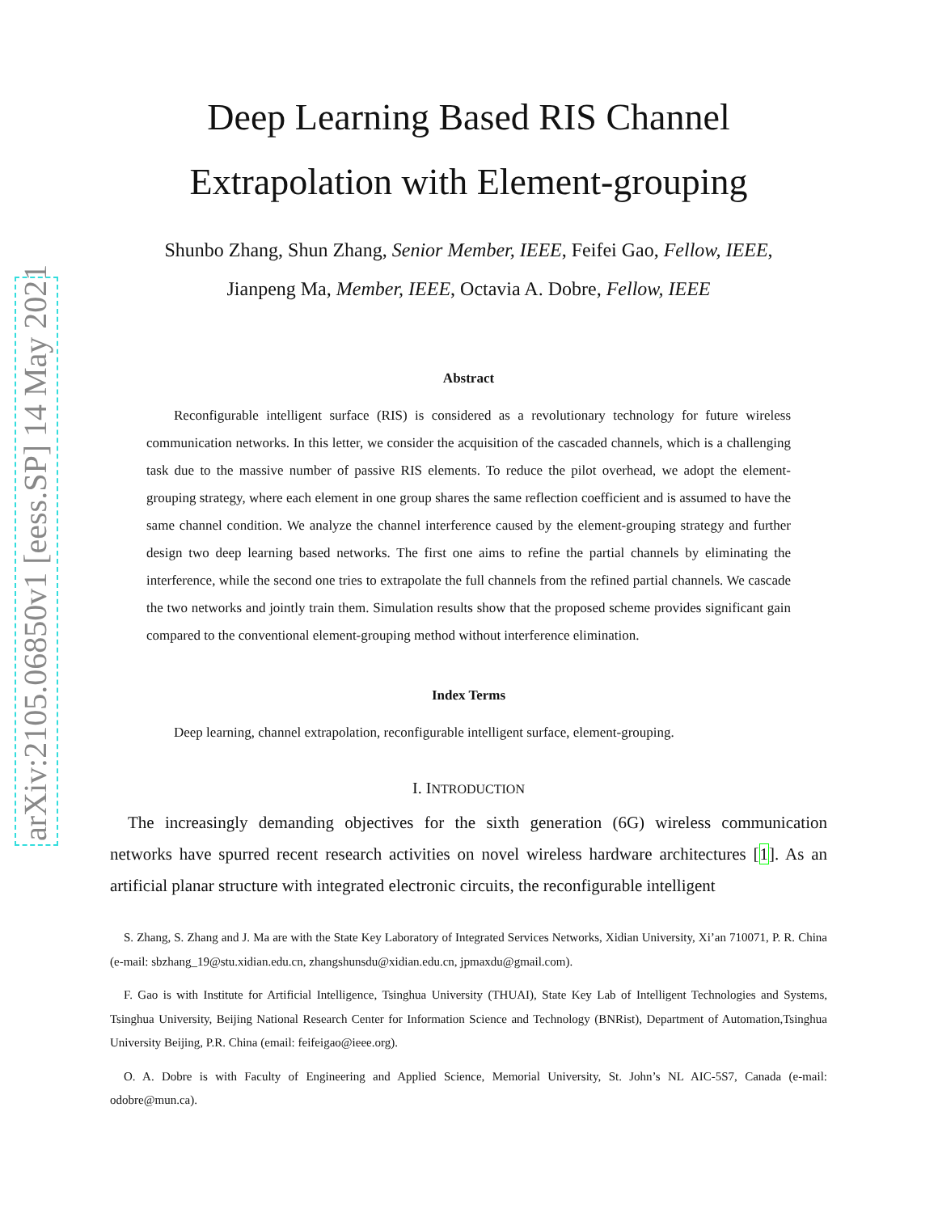arXiv:2105.06850v1 [eess.SP] 14 May 2021
Deep Learning Based RIS Channel
Extrapolation with Element-grouping
Shunbo Zhang, Shun Zhang, Senior Member, IEEE, Feifei Gao, Fellow, IEEE,
Jianpeng Ma, Member, IEEE, Octavia A. Dobre, Fellow, IEEE
Abstract
Reconfigurable intelligent surface (RIS) is considered as a revolutionary technology for future wireless communication networks. In this letter, we consider the acquisition of the cascaded channels, which is a challenging task due to the massive number of passive RIS elements. To reduce the pilot overhead, we adopt the element-grouping strategy, where each element in one group shares the same reflection coefficient and is assumed to have the same channel condition. We analyze the channel interference caused by the element-grouping strategy and further design two deep learning based networks. The first one aims to refine the partial channels by eliminating the interference, while the second one tries to extrapolate the full channels from the refined partial channels. We cascade the two networks and jointly train them. Simulation results show that the proposed scheme provides significant gain compared to the conventional element-grouping method without interference elimination.
Index Terms
Deep learning, channel extrapolation, reconfigurable intelligent surface, element-grouping.
I. INTRODUCTION
The increasingly demanding objectives for the sixth generation (6G) wireless communication networks have spurred recent research activities on novel wireless hardware architectures [1]. As an artificial planar structure with integrated electronic circuits, the reconfigurable intelligent
S. Zhang, S. Zhang and J. Ma are with the State Key Laboratory of Integrated Services Networks, Xidian University, Xi’an 710071, P. R. China (e-mail: sbzhang_19@stu.xidian.edu.cn, zhangshunsdu@xidian.edu.cn, jpmaxdu@gmail.com).
F. Gao is with Institute for Artificial Intelligence, Tsinghua University (THUAI), State Key Lab of Intelligent Technologies and Systems, Tsinghua University, Beijing National Research Center for Information Science and Technology (BNRist), Department of Automation,Tsinghua University Beijing, P.R. China (email: feifeigao@ieee.org).
O. A. Dobre is with Faculty of Engineering and Applied Science, Memorial University, St. John’s NL AIC-5S7, Canada (e-mail: odobre@mun.ca).